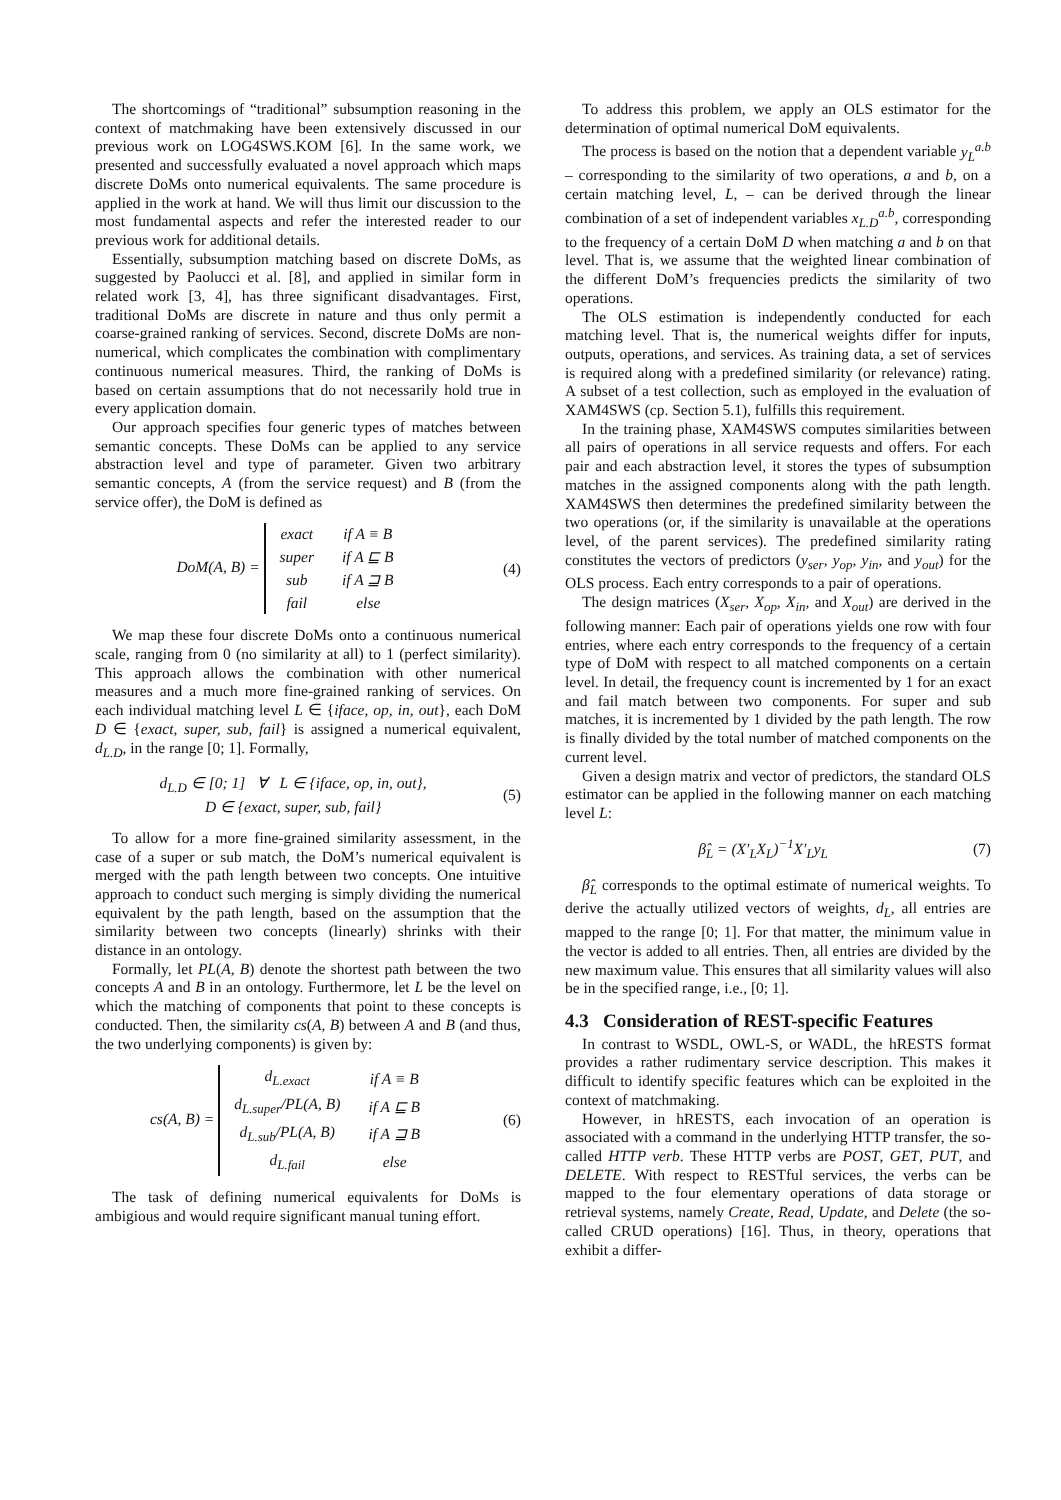The shortcomings of “traditional” subsumption reasoning in the context of matchmaking have been extensively discussed in our previous work on LOG4SWS.KOM [6]. In the same work, we presented and successfully evaluated a novel approach which maps discrete DoMs onto numerical equivalents. The same procedure is applied in the work at hand. We will thus limit our discussion to the most fundamental aspects and refer the interested reader to our previous work for additional details.
Essentially, subsumption matching based on discrete DoMs, as suggested by Paolucci et al. [8], and applied in similar form in related work [3, 4], has three significant disadvantages. First, traditional DoMs are discrete in nature and thus only permit a coarse-grained ranking of services. Second, discrete DoMs are non-numerical, which complicates the combination with complimentary continuous numerical measures. Third, the ranking of DoMs is based on certain assumptions that do not necessarily hold true in every application domain.
Our approach specifies four generic types of matches between semantic concepts. These DoMs can be applied to any service abstraction level and type of parameter. Given two arbitrary semantic concepts, A (from the service request) and B (from the service offer), the DoM is defined as
DoM(A, B) =
| exact | if A ≡ B |
| super | if A ⊑ B |
| sub | if A ⊒ B |
| fail | else |
(4)
We map these four discrete DoMs onto a continuous numerical scale, ranging from 0 (no similarity at all) to 1 (perfect similarity). This approach allows the combination with other numerical measures and a much more fine-grained ranking of services. On each individual matching level L ∈ {iface, op, in, out}, each DoM D ∈ {exact, super, sub, fail} is assigned a numerical equivalent, d<sub>L.D</sub>, in the range [0; 1]. Formally,
d<sub>L.D</sub> ∈ [0; 1] ∀ L ∈ {iface, op, in, out},
D ∈ {exact, super, sub, fail}
(5)
To allow for a more fine-grained similarity assessment, in the case of a super or sub match, the DoM’s numerical equivalent is merged with the path length between two concepts. One intuitive approach to conduct such merging is simply dividing the numerical equivalent by the path length, based on the assumption that the similarity between two concepts (linearly) shrinks with their distance in an ontology.
Formally, let PL(A, B) denote the shortest path between the two concepts A and B in an ontology. Furthermore, let L be the level on which the matching of components that point to these concepts is conducted. Then, the similarity cs(A, B) between A and B (and thus, the two underlying components) is given by:
cs(A, B) =
| d<sub>L.exact</sub> | if A ≡ B |
| d<sub>L.super</sub>/PL(A, B) | if A ⊑ B |
| d<sub>L.sub</sub>/PL(A, B) | if A ⊒ B |
| d<sub>L.fail</sub> | else |
(6)
The task of defining numerical equivalents for DoMs is ambigious and would require significant manual tuning effort.
To address this problem, we apply an OLS estimator for the determination of optimal numerical DoM equivalents.
The process is based on the notion that a dependent variable y<sub>L</sub><sup>a.b</sup> – corresponding to the similarity of two operations, a and b, on a certain matching level, L, – can be derived through the linear combination of a set of independent variables x<sub>L.D</sub><sup>a.b</sup>, corresponding to the frequency of a certain DoM D when matching a and b on that level. That is, we assume that the weighted linear combination of the different DoM’s frequencies predicts the similarity of two operations.
The OLS estimation is independently conducted for each matching level. That is, the numerical weights differ for inputs, outputs, operations, and services. As training data, a set of services is required along with a predefined similarity (or relevance) rating. A subset of a test collection, such as employed in the evaluation of XAM4SWS (cp. Section 5.1), fulfills this requirement.
In the training phase, XAM4SWS computes similarities between all pairs of operations in all service requests and offers. For each pair and each abstraction level, it stores the types of subsumption matches in the assigned components along with the path length. XAM4SWS then determines the predefined similarity between the two operations (or, if the similarity is unavailable at the operations level, of the parent services). The predefined similarity rating constitutes the vectors of predictors (y<sub>ser</sub>, y<sub>op</sub>, y<sub>in</sub>, and y<sub>out</sub>) for the OLS process. Each entry corresponds to a pair of operations.
The design matrices (X<sub>ser</sub>, X<sub>op</sub>, X<sub>in</sub>, and X<sub>out</sub>) are derived in the following manner: Each pair of operations yields one row with four entries, where each entry corresponds to the frequency of a certain type of DoM with respect to all matched components on a certain level. In detail, the frequency count is incremented by 1 for an exact and fail match between two components. For super and sub matches, it is incremented by 1 divided by the path length. The row is finally divided by the total number of matched components on the current level.
Given a design matrix and vector of predictors, the standard OLS estimator can be applied in the following manner on each matching level L:
β̂<sub>L</sub> = (X′<sub>L</sub>X<sub>L</sub>)<sup>−1</sup>X′<sub>L</sub>y<sub>L</sub> (7)
β̂<sub>L</sub> corresponds to the optimal estimate of numerical weights. To derive the actually utilized vectors of weights, d<sub>L</sub>, all entries are mapped to the range [0; 1]. For that matter, the minimum value in the vector is added to all entries. Then, all entries are divided by the new maximum value. This ensures that all similarity values will also be in the specified range, i.e., [0; 1].
4.3 Consideration of REST-specific Features
In contrast to WSDL, OWL-S, or WADL, the hRESTS format provides a rather rudimentary service description. This makes it difficult to identify specific features which can be exploited in the context of matchmaking.
However, in hRESTS, each invocation of an operation is associated with a command in the underlying HTTP transfer, the so-called HTTP verb. These HTTP verbs are POST, GET, PUT, and DELETE. With respect to RESTful services, the verbs can be mapped to the four elementary operations of data storage or retrieval systems, namely Create, Read, Update, and Delete (the so-called CRUD operations) [16]. Thus, in theory, operations that exhibit a differ-